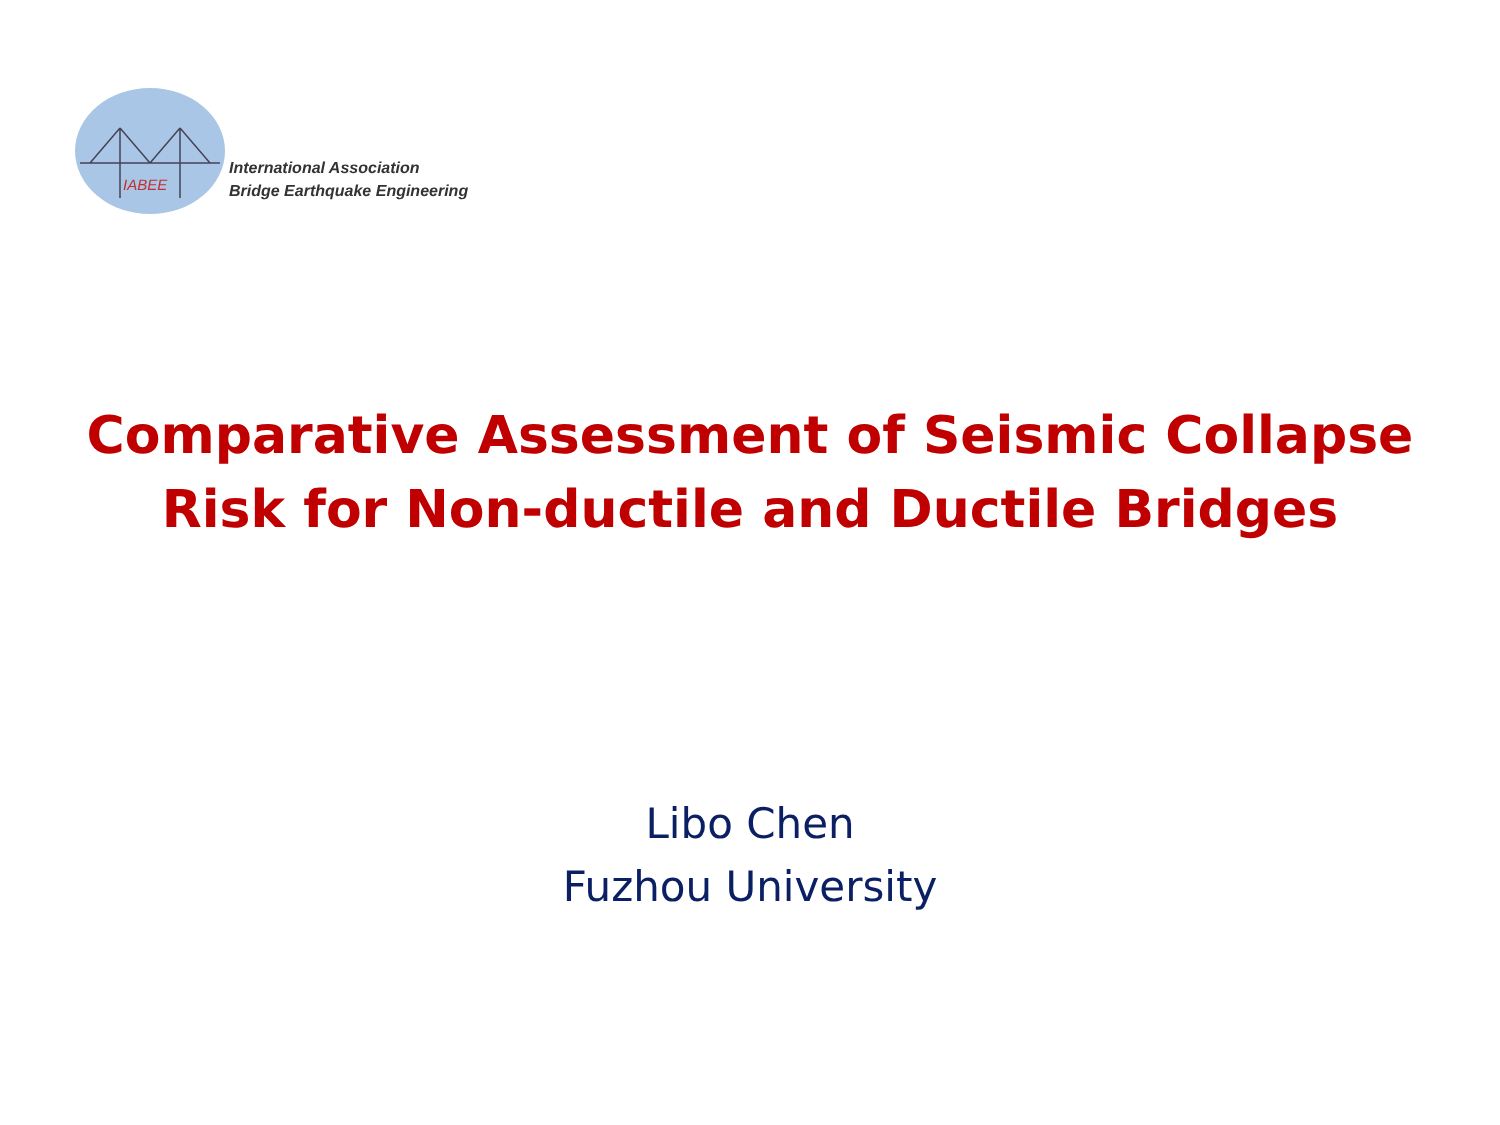IABEE
International Association
Bridge Earthquake Engineering
Comparative Assessment of Seismic Collapse
Risk for Non-ductile and Ductile Bridges
Libo Chen
Fuzhou University